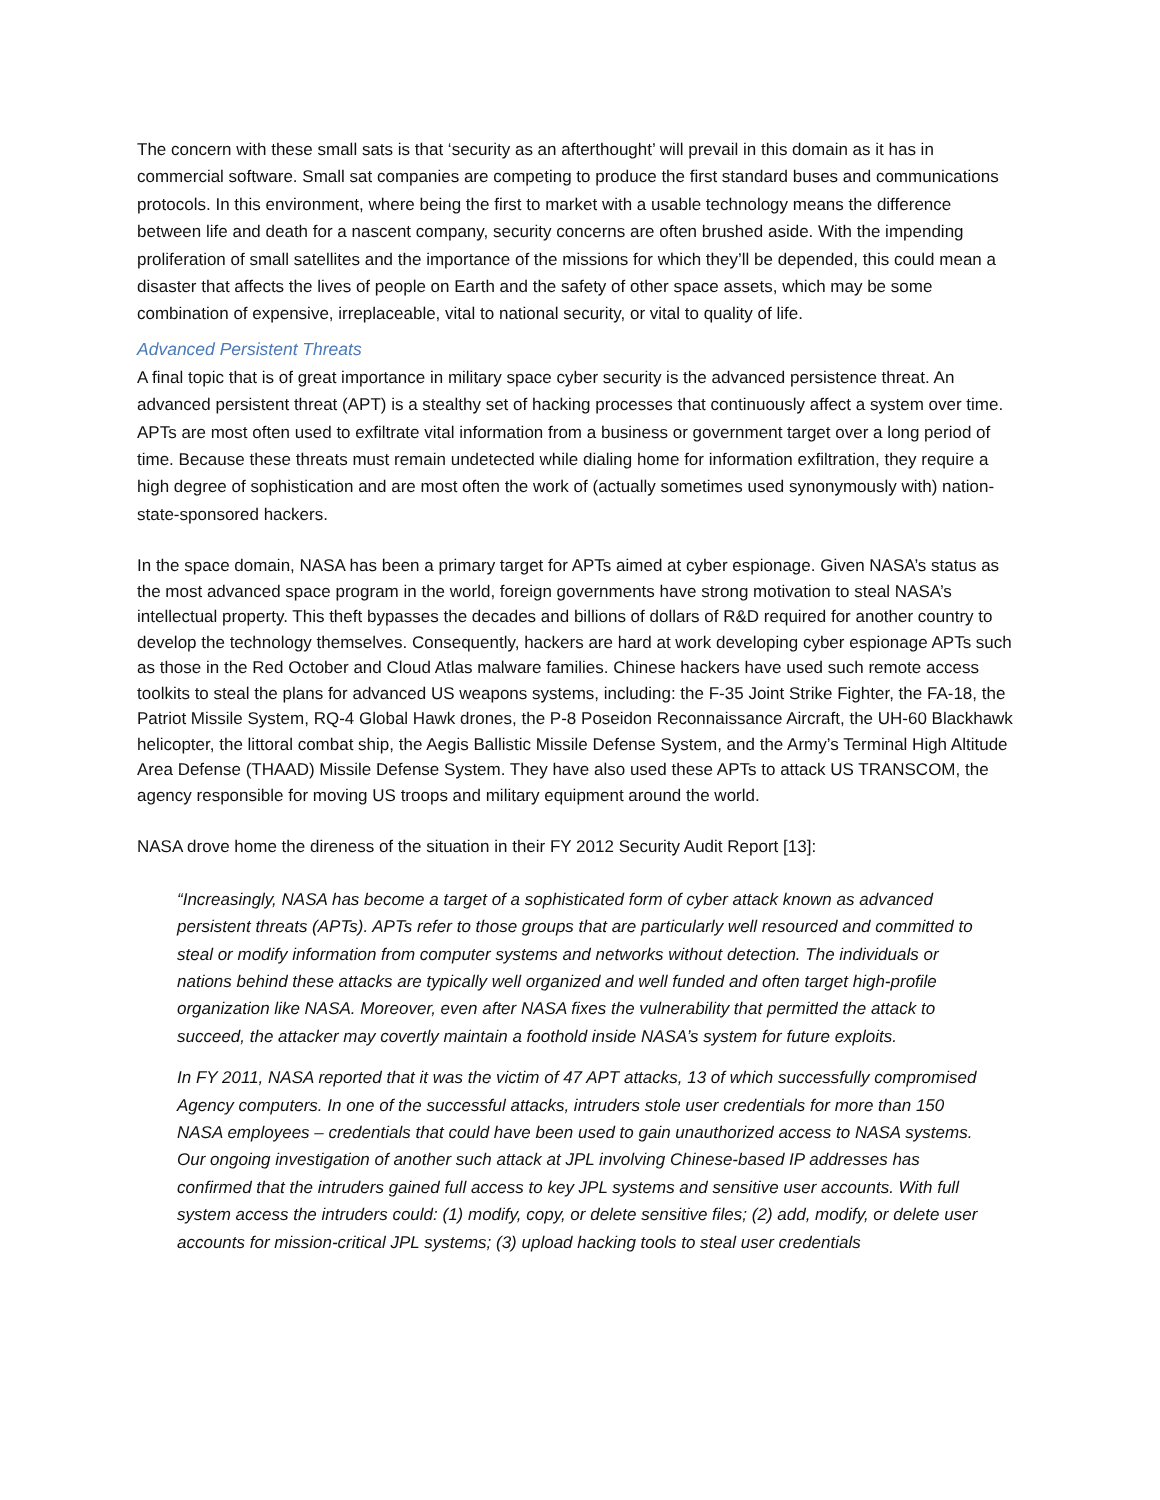The concern with these small sats is that ‘security as an afterthought’ will prevail in this domain as it has in commercial software. Small sat companies are competing to produce the first standard buses and communications protocols. In this environment, where being the first to market with a usable technology means the difference between life and death for a nascent company, security concerns are often brushed aside. With the impending proliferation of small satellites and the importance of the missions for which they’ll be depended, this could mean a disaster that affects the lives of people on Earth and the safety of other space assets, which may be some combination of expensive, irreplaceable, vital to national security, or vital to quality of life.
Advanced Persistent Threats
A final topic that is of great importance in military space cyber security is the advanced persistence threat. An advanced persistent threat (APT) is a stealthy set of hacking processes that continuously affect a system over time. APTs are most often used to exfiltrate vital information from a business or government target over a long period of time. Because these threats must remain undetected while dialing home for information exfiltration, they require a high degree of sophistication and are most often the work of (actually sometimes used synonymously with) nation-state-sponsored hackers.
In the space domain, NASA has been a primary target for APTs aimed at cyber espionage. Given NASA’s status as the most advanced space program in the world, foreign governments have strong motivation to steal NASA’s intellectual property. This theft bypasses the decades and billions of dollars of R&D required for another country to develop the technology themselves. Consequently, hackers are hard at work developing cyber espionage APTs such as those in the Red October and Cloud Atlas malware families. Chinese hackers have used such remote access toolkits to steal the plans for advanced US weapons systems, including: the F-35 Joint Strike Fighter, the FA-18, the Patriot Missile System, RQ-4 Global Hawk drones, the P-8 Poseidon Reconnaissance Aircraft, the UH-60 Blackhawk helicopter, the littoral combat ship, the Aegis Ballistic Missile Defense System, and the Army’s Terminal High Altitude Area Defense (THAAD) Missile Defense System. They have also used these APTs to attack US TRANSCOM, the agency responsible for moving US troops and military equipment around the world.
NASA drove home the direness of the situation in their FY 2012 Security Audit Report [13]:
“Increasingly, NASA has become a target of a sophisticated form of cyber attack known as advanced persistent threats (APTs). APTs refer to those groups that are particularly well resourced and committed to steal or modify information from computer systems and networks without detection. The individuals or nations behind these attacks are typically well organized and well funded and often target high-profile organization like NASA. Moreover, even after NASA fixes the vulnerability that permitted the attack to succeed, the attacker may covertly maintain a foothold inside NASA’s system for future exploits.
In FY 2011, NASA reported that it was the victim of 47 APT attacks, 13 of which successfully compromised Agency computers. In one of the successful attacks, intruders stole user credentials for more than 150 NASA employees – credentials that could have been used to gain unauthorized access to NASA systems. Our ongoing investigation of another such attack at JPL involving Chinese-based IP addresses has confirmed that the intruders gained full access to key JPL systems and sensitive user accounts. With full system access the intruders could: (1) modify, copy, or delete sensitive files; (2) add, modify, or delete user accounts for mission-critical JPL systems; (3) upload hacking tools to steal user credentials